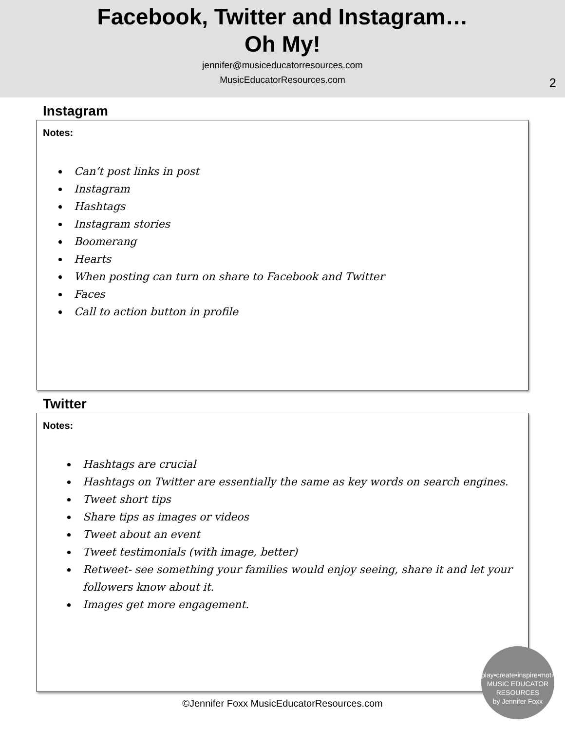Facebook, Twitter and Instagram…
Oh My!
jennifer@musiceducatorresources.com
MusicEducatorResources.com
2
Instagram
Notes:
Can’t post links in post
Instagram
Hashtags
Instagram stories
Boomerang
Hearts
When posting can turn on share to Facebook and Twitter
Faces
Call to action button in profile
Twitter
Notes:
Hashtags are crucial
Hashtags on Twitter are essentially the same as key words on search engines.
Tweet short tips
Share tips as images or videos
Tweet about an event
Tweet testimonials (with image, better)
Retweet- see something your families would enjoy seeing, share it and let your followers know about it.
Images get more engagement.
©Jennifer Foxx MusicEducatorResources.com
play•create•inspire•motivate
MUSIC EDUCATOR RESOURCES
by Jennifer Foxx